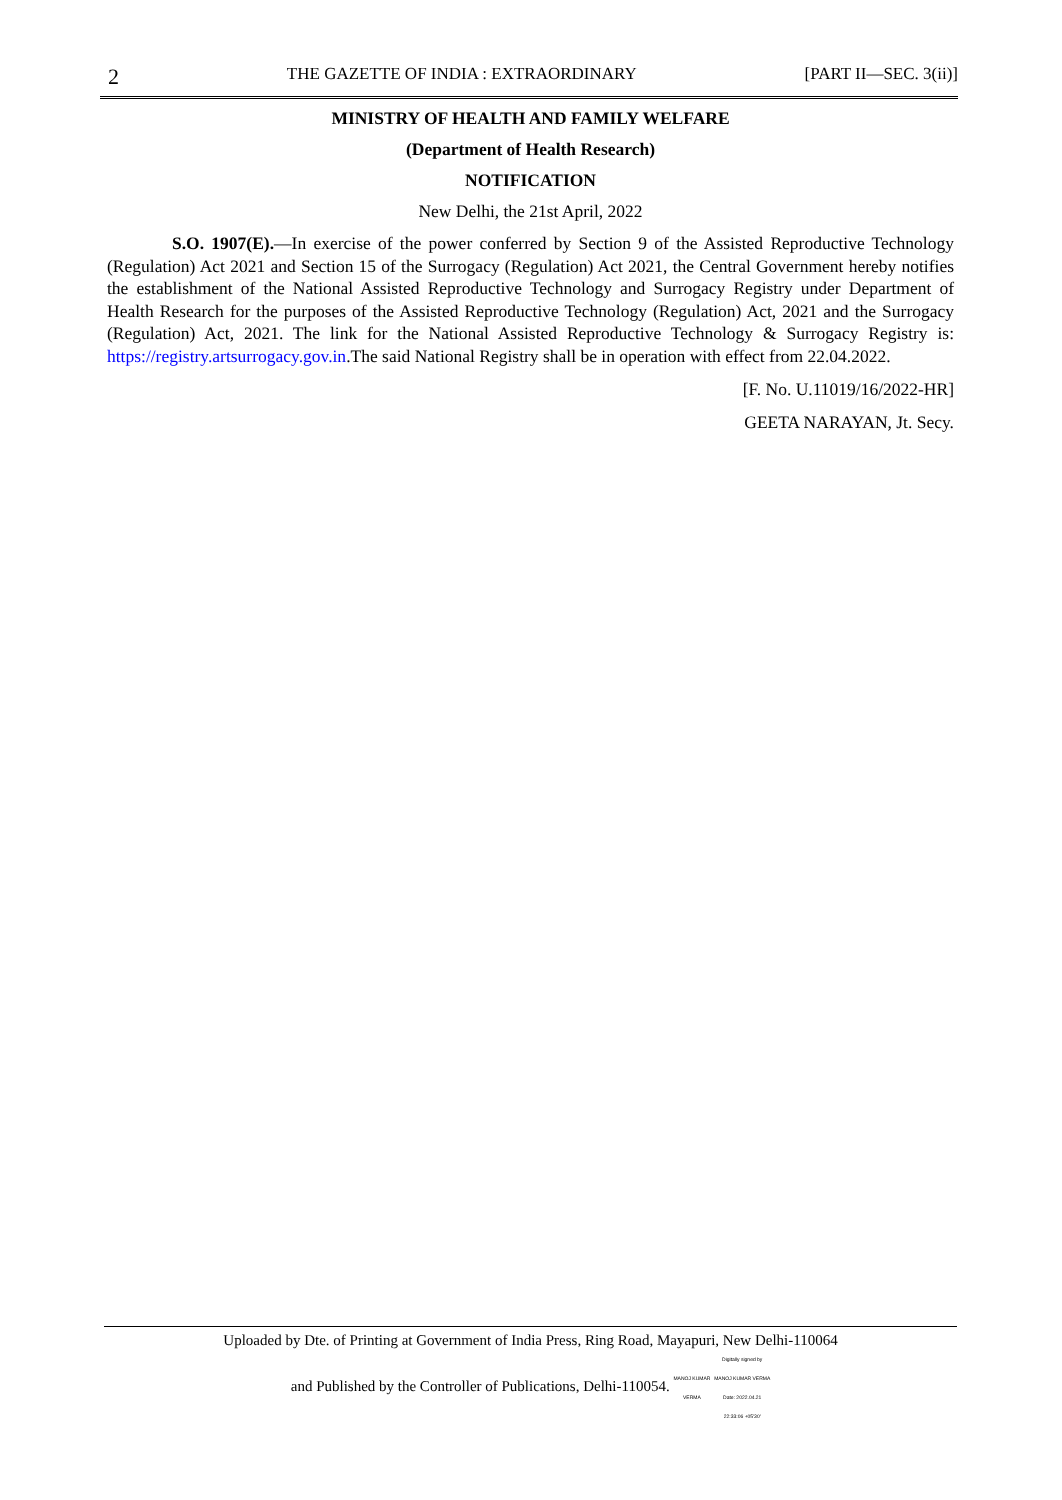2 THE GAZETTE OF INDIA : EXTRAORDINARY [PART II—SEC. 3(ii)]
MINISTRY OF HEALTH AND FAMILY WELFARE
(Department of Health Research)
NOTIFICATION
New Delhi, the 21st April, 2022
S.O. 1907(E).—In exercise of the power conferred by Section 9 of the Assisted Reproductive Technology (Regulation) Act 2021 and Section 15 of the Surrogacy (Regulation) Act 2021, the Central Government hereby notifies the establishment of the National Assisted Reproductive Technology and Surrogacy Registry under Department of Health Research for the purposes of the Assisted Reproductive Technology (Regulation) Act, 2021 and the Surrogacy (Regulation) Act, 2021. The link for the National Assisted Reproductive Technology & Surrogacy Registry is: https://registry.artsurrogacy.gov.in.The said National Registry shall be in operation with effect from 22.04.2022.
[F. No. U.11019/16/2022-HR]
GEETA NARAYAN, Jt. Secy.
Uploaded by Dte. of Printing at Government of India Press, Ring Road, Mayapuri, New Delhi-110064
and Published by the Controller of Publications, Delhi-110054. MANOJ KUMAR
VERMA Digitally signed by
MANOJ KUMAR VERMA
Date: 2022.04.21
22:33:06 +05'30'